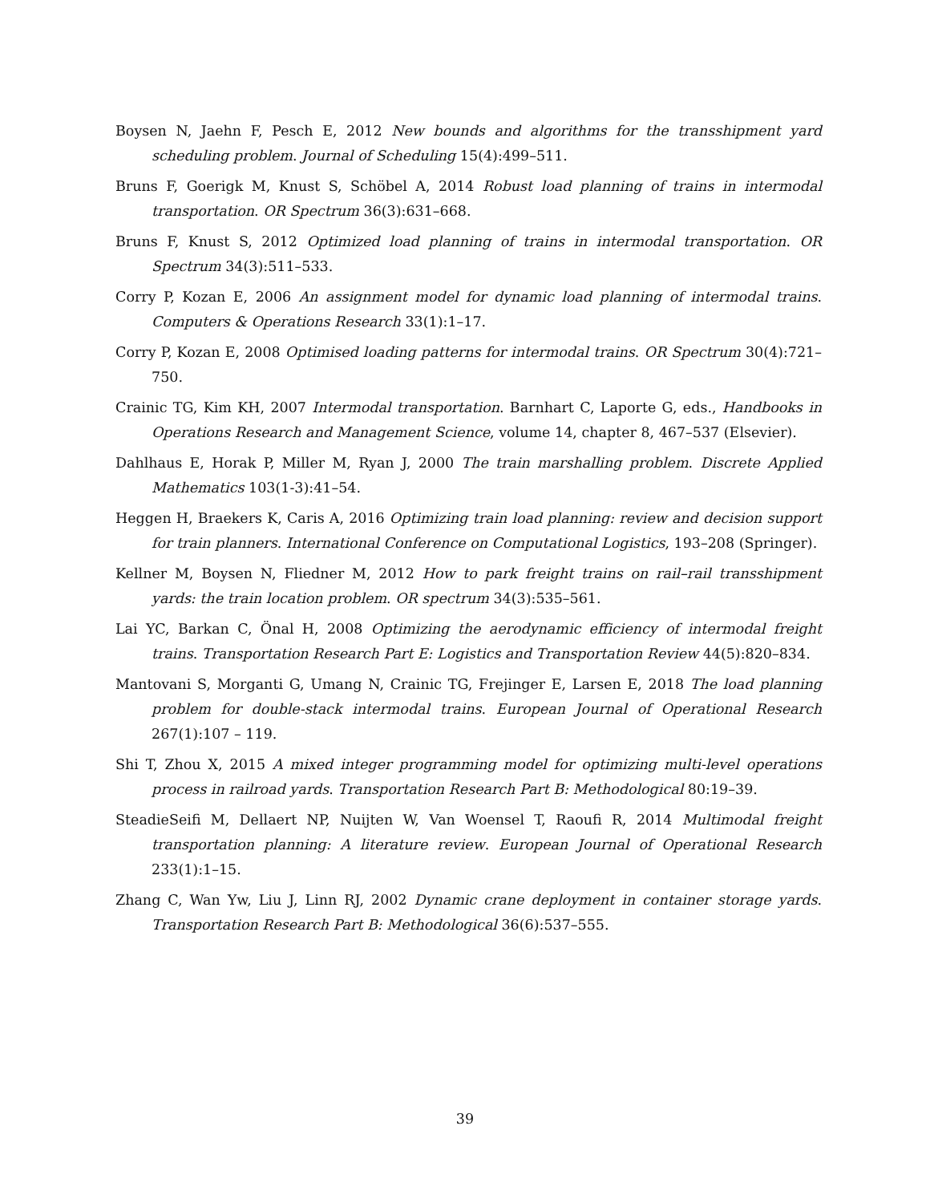Boysen N, Jaehn F, Pesch E, 2012 New bounds and algorithms for the transshipment yard scheduling problem. Journal of Scheduling 15(4):499–511.
Bruns F, Goerigk M, Knust S, Schöbel A, 2014 Robust load planning of trains in intermodal transportation. OR Spectrum 36(3):631–668.
Bruns F, Knust S, 2012 Optimized load planning of trains in intermodal transportation. OR Spectrum 34(3):511–533.
Corry P, Kozan E, 2006 An assignment model for dynamic load planning of intermodal trains. Computers & Operations Research 33(1):1–17.
Corry P, Kozan E, 2008 Optimised loading patterns for intermodal trains. OR Spectrum 30(4):721–750.
Crainic TG, Kim KH, 2007 Intermodal transportation. Barnhart C, Laporte G, eds., Handbooks in Operations Research and Management Science, volume 14, chapter 8, 467–537 (Elsevier).
Dahlhaus E, Horak P, Miller M, Ryan J, 2000 The train marshalling problem. Discrete Applied Mathematics 103(1-3):41–54.
Heggen H, Braekers K, Caris A, 2016 Optimizing train load planning: review and decision support for train planners. International Conference on Computational Logistics, 193–208 (Springer).
Kellner M, Boysen N, Fliedner M, 2012 How to park freight trains on rail–rail transshipment yards: the train location problem. OR spectrum 34(3):535–561.
Lai YC, Barkan C, Önal H, 2008 Optimizing the aerodynamic efficiency of intermodal freight trains. Transportation Research Part E: Logistics and Transportation Review 44(5):820–834.
Mantovani S, Morganti G, Umang N, Crainic TG, Frejinger E, Larsen E, 2018 The load planning problem for double-stack intermodal trains. European Journal of Operational Research 267(1):107 – 119.
Shi T, Zhou X, 2015 A mixed integer programming model for optimizing multi-level operations process in railroad yards. Transportation Research Part B: Methodological 80:19–39.
SteadieSeifi M, Dellaert NP, Nuijten W, Van Woensel T, Raoufi R, 2014 Multimodal freight transportation planning: A literature review. European Journal of Operational Research 233(1):1–15.
Zhang C, Wan Yw, Liu J, Linn RJ, 2002 Dynamic crane deployment in container storage yards. Transportation Research Part B: Methodological 36(6):537–555.
39